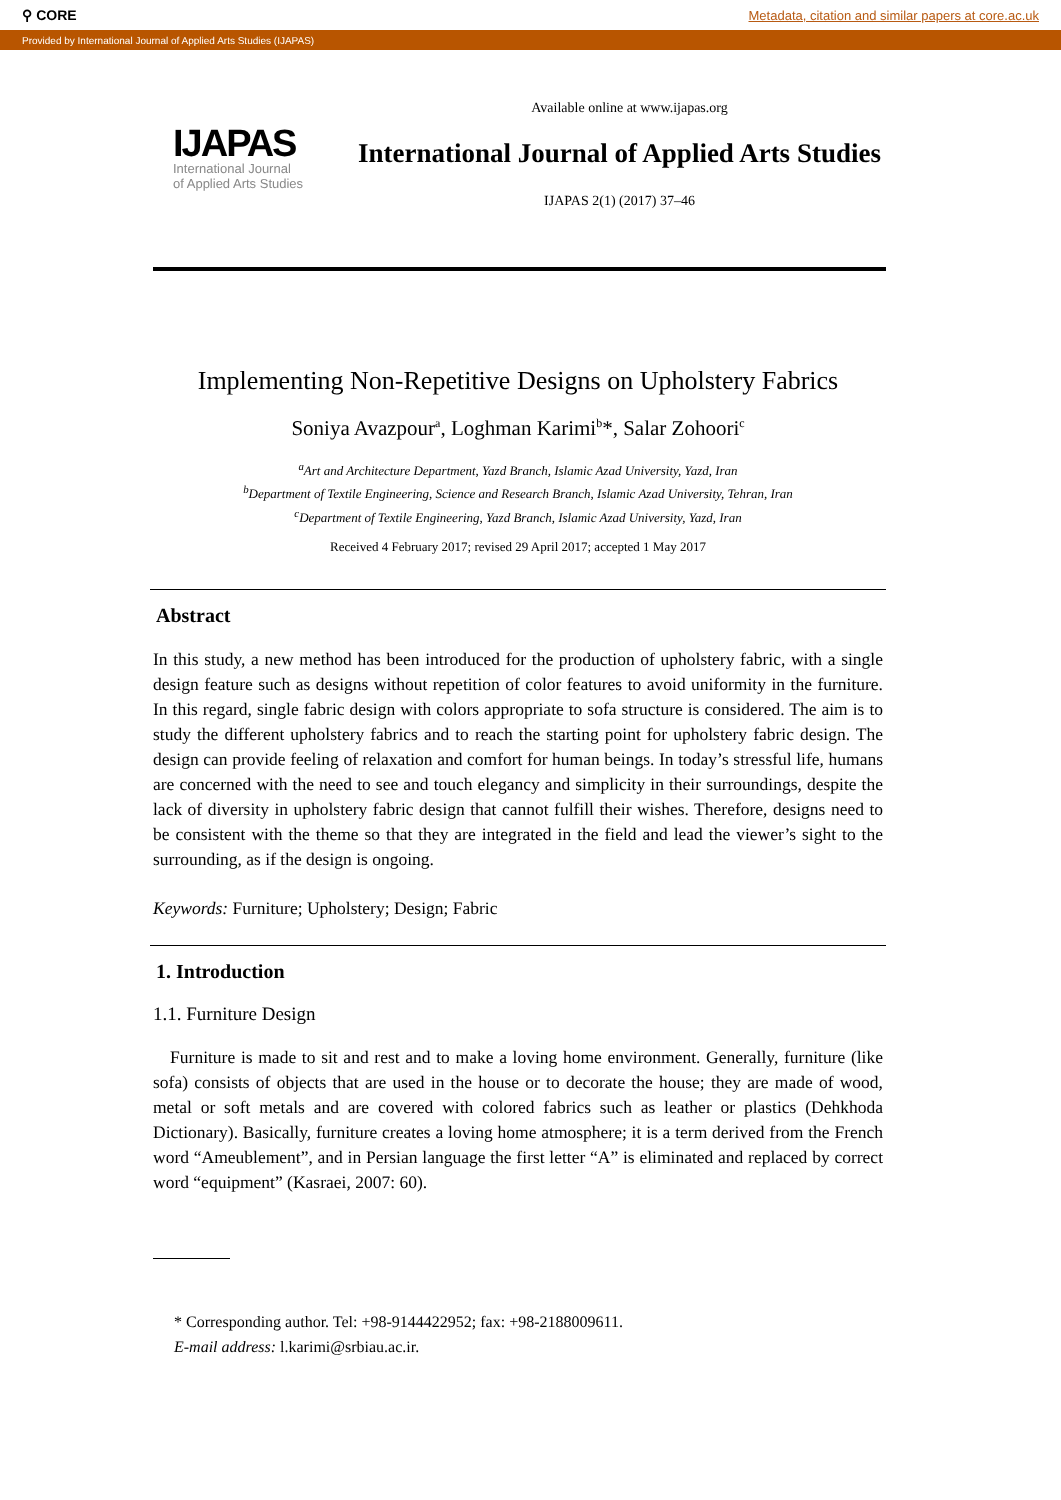⚲ CORE Metadata, citation and similar papers at core.ac.uk
Provided by International Journal of Applied Arts Studies (IJAPAS)
IJAPAS
International Journal
of Applied Arts Studies
Available online at www.ijapas.org
International Journal of Applied Arts Studies
IJAPAS 2(1) (2017) 37–46
Implementing Non-Repetitive Designs on Upholstery Fabrics
Soniya Avazpour<sup>a</sup>, Loghman Karimi<sup>b</sup>*, Salar Zohoori<sup>c</sup>
<sup>a</sup> Art and Architecture Department, Yazd Branch, Islamic Azad University, Yazd, Iran
<sup>b</sup> Department of Textile Engineering, Science and Research Branch, Islamic Azad University, Tehran, Iran
<sup>c</sup> Department of Textile Engineering, Yazd Branch, Islamic Azad University, Yazd, Iran
Received 4 February 2017; revised 29 April 2017; accepted 1 May 2017
Abstract
In this study, a new method has been introduced for the production of upholstery fabric, with a single design feature such as designs without repetition of color features to avoid uniformity in the furniture. In this regard, single fabric design with colors appropriate to sofa structure is considered. The aim is to study the different upholstery fabrics and to reach the starting point for upholstery fabric design. The design can provide feeling of relaxation and comfort for human beings. In today’s stressful life, humans are concerned with the need to see and touch elegancy and simplicity in their surroundings, despite the lack of diversity in upholstery fabric design that cannot fulfill their wishes. Therefore, designs need to be consistent with the theme so that they are integrated in the field and lead the viewer’s sight to the surrounding, as if the design is ongoing.
Keywords: Furniture; Upholstery; Design; Fabric
1. Introduction
1.1. Furniture Design
Furniture is made to sit and rest and to make a loving home environment. Generally, furniture (like sofa) consists of objects that are used in the house or to decorate the house; they are made of wood, metal or soft metals and are covered with colored fabrics such as leather or plastics (Dehkhoda Dictionary). Basically, furniture creates a loving home atmosphere; it is a term derived from the French word “Ameublement”, and in Persian language the first letter “A” is eliminated and replaced by correct word “equipment” (Kasraei, 2007: 60).
* Corresponding author. Tel: +98-9144422952; fax: +98-2188009611.
E-mail address: l.karimi@srbiau.ac.ir.